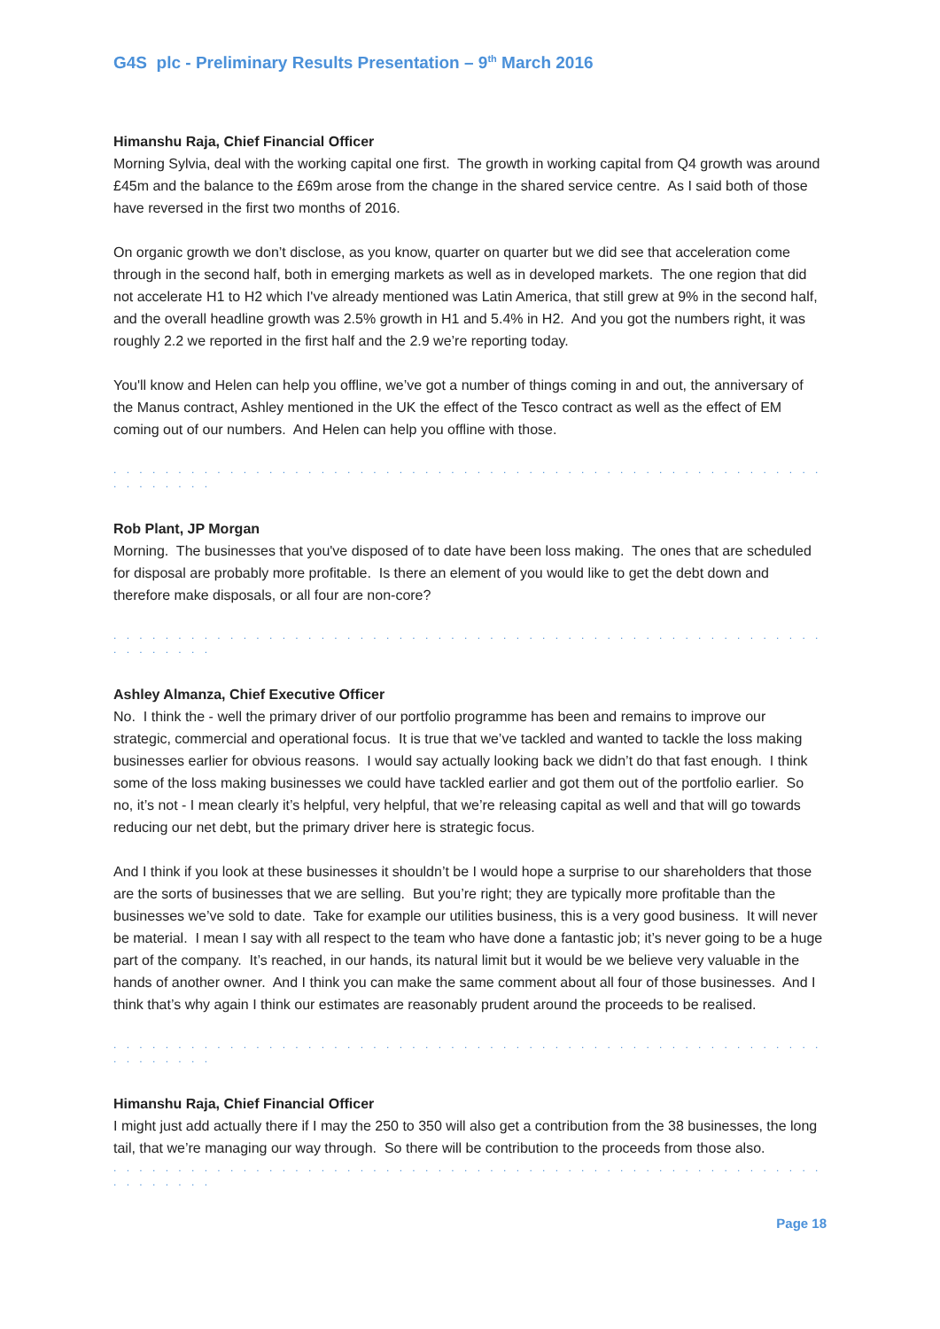G4S plc - Preliminary Results Presentation – 9<sup>th</sup> March 2016
Himanshu Raja, Chief Financial Officer
Morning Sylvia, deal with the working capital one first. The growth in working capital from Q4 growth was around £45m and the balance to the £69m arose from the change in the shared service centre. As I said both of those have reversed in the first two months of 2016.
On organic growth we don’t disclose, as you know, quarter on quarter but we did see that acceleration come through in the second half, both in emerging markets as well as in developed markets. The one region that did not accelerate H1 to H2 which I've already mentioned was Latin America, that still grew at 9% in the second half, and the overall headline growth was 2.5% growth in H1 and 5.4% in H2. And you got the numbers right, it was roughly 2.2 we reported in the first half and the 2.9 we’re reporting today.
You'll know and Helen can help you offline, we’ve got a number of things coming in and out, the anniversary of the Manus contract, Ashley mentioned in the UK the effect of the Tesco contract as well as the effect of EM coming out of our numbers. And Helen can help you offline with those.
. . . . . . . . . . . . . . . . . . . . . . . . . . . . . . . . . . . . . . . . . . . . . . . . . . . . . . . . . . . . . . .
Rob Plant, JP Morgan
Morning. The businesses that you've disposed of to date have been loss making. The ones that are scheduled for disposal are probably more profitable. Is there an element of you would like to get the debt down and therefore make disposals, or all four are non-core?
. . . . . . . . . . . . . . . . . . . . . . . . . . . . . . . . . . . . . . . . . . . . . . . . . . . . . . . . . . . . . . .
Ashley Almanza, Chief Executive Officer
No. I think the - well the primary driver of our portfolio programme has been and remains to improve our strategic, commercial and operational focus. It is true that we’ve tackled and wanted to tackle the loss making businesses earlier for obvious reasons. I would say actually looking back we didn’t do that fast enough. I think some of the loss making businesses we could have tackled earlier and got them out of the portfolio earlier. So no, it’s not - I mean clearly it’s helpful, very helpful, that we’re releasing capital as well and that will go towards reducing our net debt, but the primary driver here is strategic focus.
And I think if you look at these businesses it shouldn’t be I would hope a surprise to our shareholders that those are the sorts of businesses that we are selling. But you’re right; they are typically more profitable than the businesses we’ve sold to date. Take for example our utilities business, this is a very good business. It will never be material. I mean I say with all respect to the team who have done a fantastic job; it’s never going to be a huge part of the company. It’s reached, in our hands, its natural limit but it would be we believe very valuable in the hands of another owner. And I think you can make the same comment about all four of those businesses. And I think that’s why again I think our estimates are reasonably prudent around the proceeds to be realised.
. . . . . . . . . . . . . . . . . . . . . . . . . . . . . . . . . . . . . . . . . . . . . . . . . . . . . . . . . . . . . . .
Himanshu Raja, Chief Financial Officer
I might just add actually there if I may the 250 to 350 will also get a contribution from the 38 businesses, the long tail, that we’re managing our way through. So there will be contribution to the proceeds from those also.
. . . . . . . . . . . . . . . . . . . . . . . . . . . . . . . . . . . . . . . . . . . . . . . . . . . . . . . . . . . . . . .
Page 18